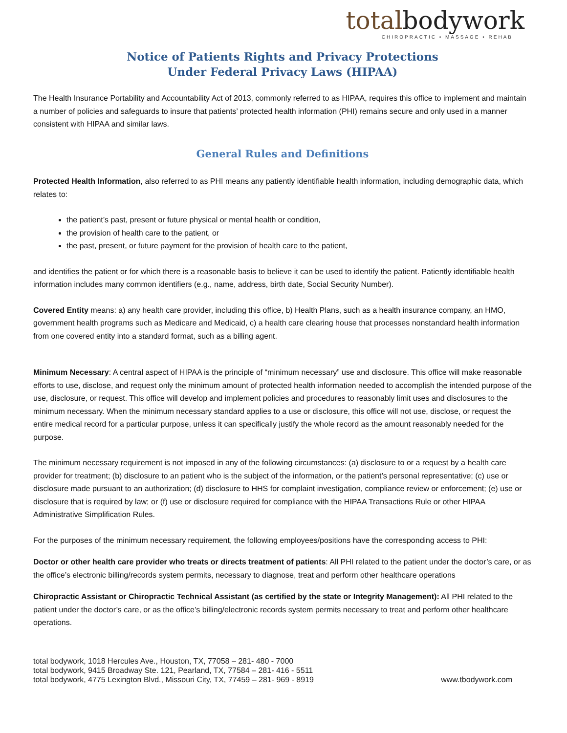totalbodywork
CHIROPRACTIC • MASSAGE • REHAB
Notice of Patients Rights and Privacy Protections
Under Federal Privacy Laws (HIPAA)
The Health Insurance Portability and Accountability Act of 2013, commonly referred to as HIPAA, requires this office to implement and maintain a number of policies and safeguards to insure that patients’ protected health information (PHI) remains secure and only used in a manner consistent with HIPAA and similar laws.
General Rules and Definitions
Protected Health Information, also referred to as PHI means any patiently identifiable health information, including demographic data, which relates to:
the patient’s past, present or future physical or mental health or condition,
the provision of health care to the patient, or
the past, present, or future payment for the provision of health care to the patient,
and identifies the patient or for which there is a reasonable basis to believe it can be used to identify the patient. Patiently identifiable health information includes many common identifiers (e.g., name, address, birth date, Social Security Number).
Covered Entity means: a) any health care provider, including this office, b) Health Plans, such as a health insurance company, an HMO, government health programs such as Medicare and Medicaid, c) a health care clearing house that processes nonstandard health information from one covered entity into a standard format, such as a billing agent.
Minimum Necessary: A central aspect of HIPAA is the principle of “minimum necessary” use and disclosure. This office will make reasonable efforts to use, disclose, and request only the minimum amount of protected health information needed to accomplish the intended purpose of the use, disclosure, or request. This office will develop and implement policies and procedures to reasonably limit uses and disclosures to the minimum necessary. When the minimum necessary standard applies to a use or disclosure, this office will not use, disclose, or request the entire medical record for a particular purpose, unless it can specifically justify the whole record as the amount reasonably needed for the purpose.
The minimum necessary requirement is not imposed in any of the following circumstances: (a) disclosure to or a request by a health care provider for treatment; (b) disclosure to an patient who is the subject of the information, or the patient’s personal representative; (c) use or disclosure made pursuant to an authorization; (d) disclosure to HHS for complaint investigation, compliance review or enforcement; (e) use or disclosure that is required by law; or (f) use or disclosure required for compliance with the HIPAA Transactions Rule or other HIPAA Administrative Simplification Rules.
For the purposes of the minimum necessary requirement, the following employees/positions have the corresponding access to PHI:
Doctor or other health care provider who treats or directs treatment of patients: All PHI related to the patient under the doctor’s care, or as the office’s electronic billing/records system permits, necessary to diagnose, treat and perform other healthcare operations
Chiropractic Assistant or Chiropractic Technical Assistant (as certified by the state or Integrity Management): All PHI related to the patient under the doctor’s care, or as the office’s billing/electronic records system permits necessary to treat and perform other healthcare operations.
total bodywork, 1018 Hercules Ave., Houston, TX, 77058 – 281- 480 - 7000
total bodywork, 9415 Broadway Ste. 121, Pearland, TX, 77584 – 281- 416 - 5511
total bodywork, 4775 Lexington Blvd., Missouri City, TX, 77459 – 281- 969 - 8919
www.tbodywork.com